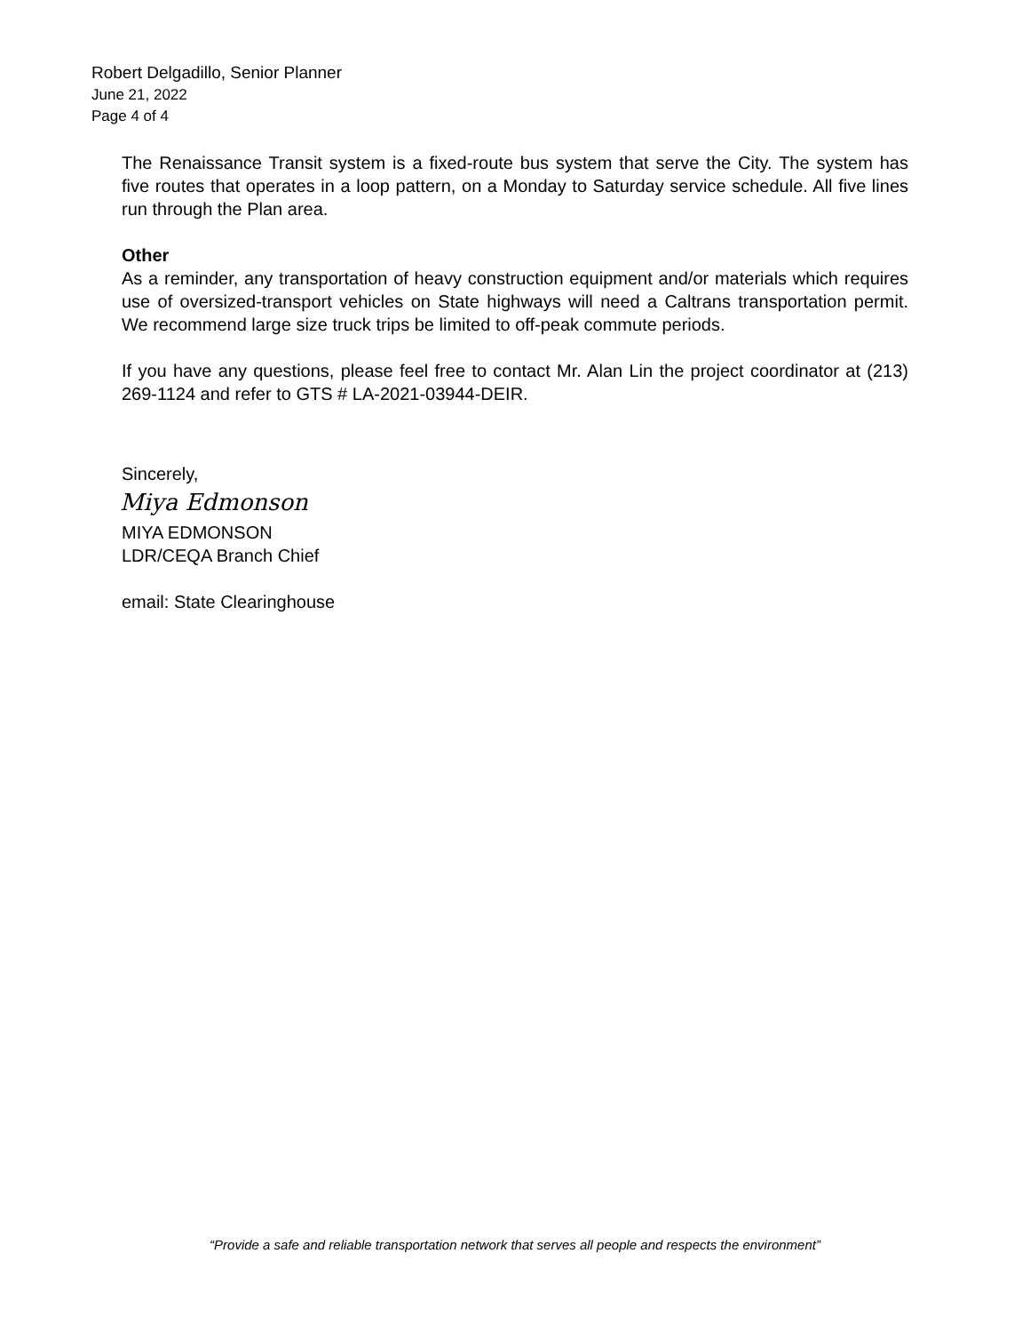Robert Delgadillo, Senior Planner
June 21, 2022
Page 4 of 4
The Renaissance Transit system is a fixed-route bus system that serve the City. The system has five routes that operates in a loop pattern, on a Monday to Saturday service schedule. All five lines run through the Plan area.
Other
As a reminder, any transportation of heavy construction equipment and/or materials which requires use of oversized-transport vehicles on State highways will need a Caltrans transportation permit. We recommend large size truck trips be limited to off-peak commute periods.
If you have any questions, please feel free to contact Mr. Alan Lin the project coordinator at (213) 269-1124 and refer to GTS # LA-2021-03944-DEIR.
Sincerely,
Miya Edmonson
MIYA EDMONSON
LDR/CEQA Branch Chief
email: State Clearinghouse
“Provide a safe and reliable transportation network that serves all people and respects the environment”